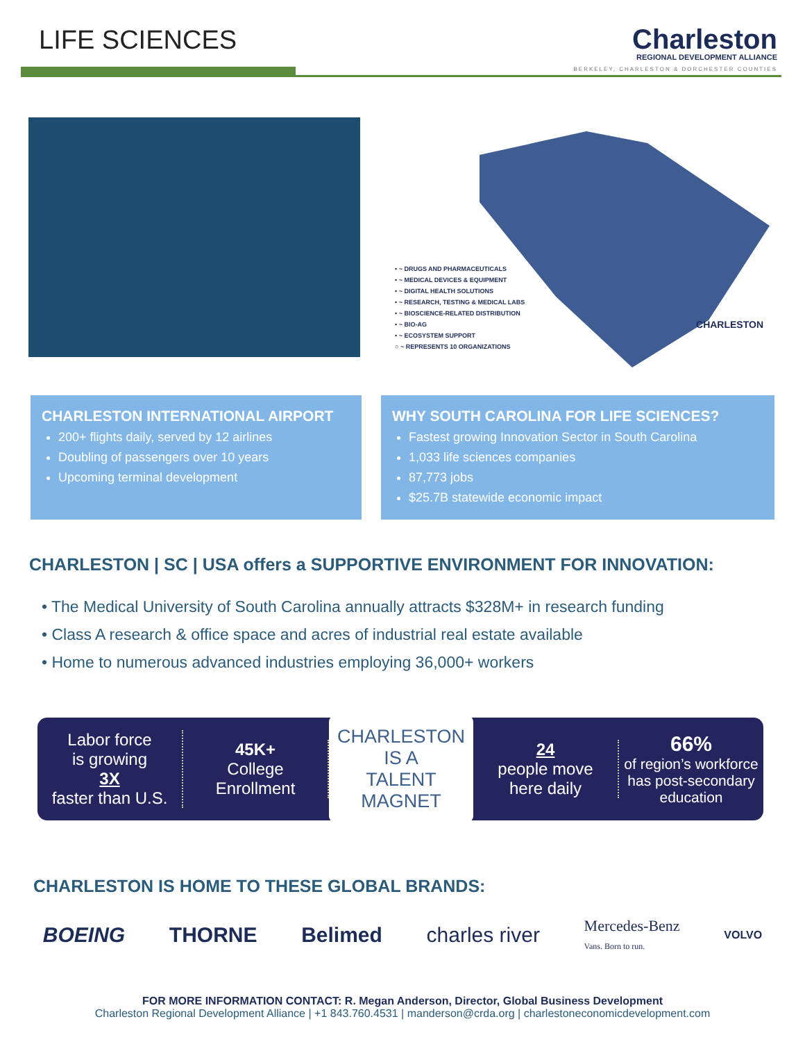LIFE SCIENCES
Charleston
REGIONAL DEVELOPMENT ALLIANCE
BERKELEY, CHARLESTON & DORCHESTER COUNTIES
• ~ DRUGS AND PHARMACEUTICALS
• ~ MEDICAL DEVICES & EQUIPMENT
• ~ DIGITAL HEALTH SOLUTIONS
• ~ RESEARCH, TESTING & MEDICAL LABS
• ~ BIOSCIENCE-RELATED DISTRIBUTION
• ~ BIO-AG
• ~ ECOSYSTEM SUPPORT
○ ~ REPRESENTS 10 ORGANIZATIONS
CHARLESTON
CHARLESTON INTERNATIONAL AIRPORT
200+ flights daily, served by 12 airlines
Doubling of passengers over 10 years
Upcoming terminal development
WHY SOUTH CAROLINA FOR LIFE SCIENCES?
Fastest growing Innovation Sector in South Carolina
1,033 life sciences companies
87,773 jobs
$25.7B statewide economic impact
CHARLESTON | SC | USA offers a SUPPORTIVE ENVIRONMENT FOR INNOVATION:
• The Medical University of South Carolina annually attracts $328M+ in research funding
• Class A research & office space and acres of industrial real estate available
• Home to numerous advanced industries employing 36,000+ workers
Labor force
is growing
3X
faster than U.S.
45K+
College
Enrollment
CHARLESTON
IS A
TALENT MAGNET
24
people move
here daily
66%
of region’s workforce
has post-secondary
education
CHARLESTON IS HOME TO THESE GLOBAL BRANDS:
BOEING THORNE Belimed charles river Mercedes-Benz
Vans. Born to run. VOLVO
FOR MORE INFORMATION CONTACT: R. Megan Anderson, Director, Global Business Development
Charleston Regional Development Alliance | +1 843.760.4531 | manderson@crda.org | charlestoneconomicdevelopment.com